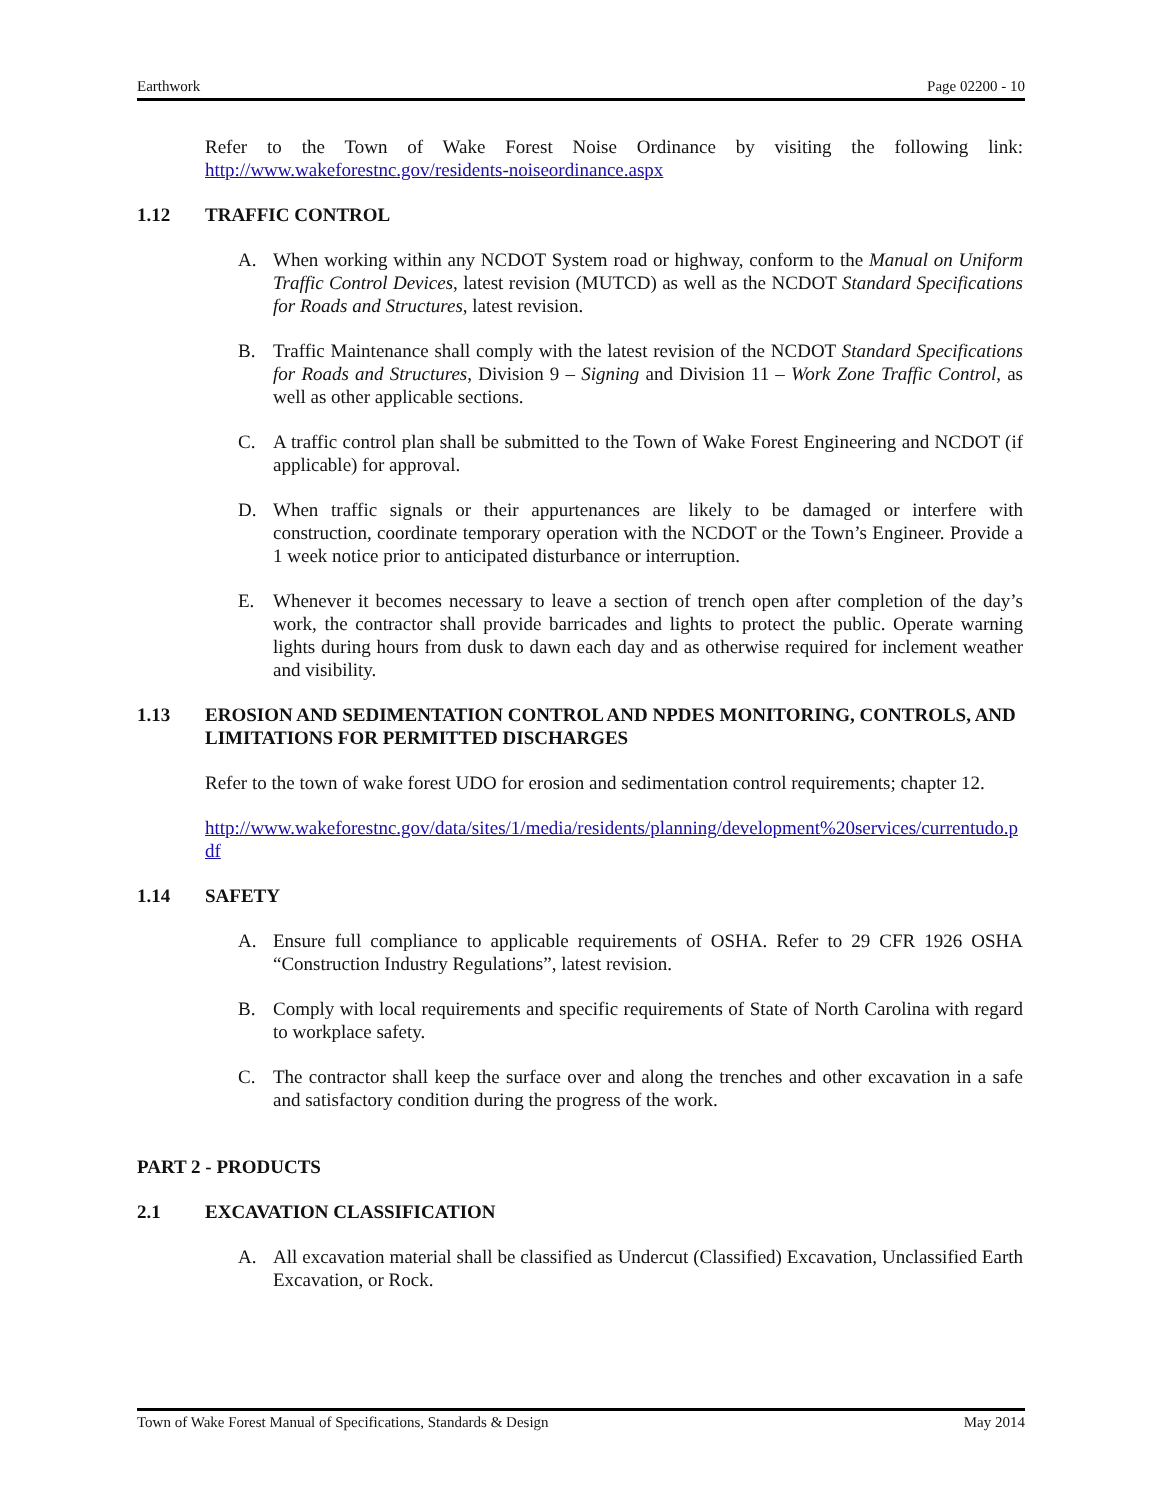Earthwork Page 02200 - 10
Refer to the Town of Wake Forest Noise Ordinance by visiting the following link: http://www.wakeforestnc.gov/residents-noiseordinance.aspx
1.12 TRAFFIC CONTROL
A. When working within any NCDOT System road or highway, conform to the Manual on Uniform Traffic Control Devices, latest revision (MUTCD) as well as the NCDOT Standard Specifications for Roads and Structures, latest revision.
B. Traffic Maintenance shall comply with the latest revision of the NCDOT Standard Specifications for Roads and Structures, Division 9 – Signing and Division 11 – Work Zone Traffic Control, as well as other applicable sections.
C. A traffic control plan shall be submitted to the Town of Wake Forest Engineering and NCDOT (if applicable) for approval.
D. When traffic signals or their appurtenances are likely to be damaged or interfere with construction, coordinate temporary operation with the NCDOT or the Town’s Engineer. Provide a 1 week notice prior to anticipated disturbance or interruption.
E. Whenever it becomes necessary to leave a section of trench open after completion of the day’s work, the contractor shall provide barricades and lights to protect the public. Operate warning lights during hours from dusk to dawn each day and as otherwise required for inclement weather and visibility.
1.13 EROSION AND SEDIMENTATION CONTROL AND NPDES MONITORING, CONTROLS, AND LIMITATIONS FOR PERMITTED DISCHARGES
Refer to the town of wake forest UDO for erosion and sedimentation control requirements; chapter 12.
http://www.wakeforestnc.gov/data/sites/1/media/residents/planning/development%20services/currentudo.pdf
1.14 SAFETY
A. Ensure full compliance to applicable requirements of OSHA. Refer to 29 CFR 1926 OSHA “Construction Industry Regulations”, latest revision.
B. Comply with local requirements and specific requirements of State of North Carolina with regard to workplace safety.
C. The contractor shall keep the surface over and along the trenches and other excavation in a safe and satisfactory condition during the progress of the work.
PART 2 - PRODUCTS
2.1 EXCAVATION CLASSIFICATION
A. All excavation material shall be classified as Undercut (Classified) Excavation, Unclassified Earth Excavation, or Rock.
Town of Wake Forest Manual of Specifications, Standards & Design May 2014